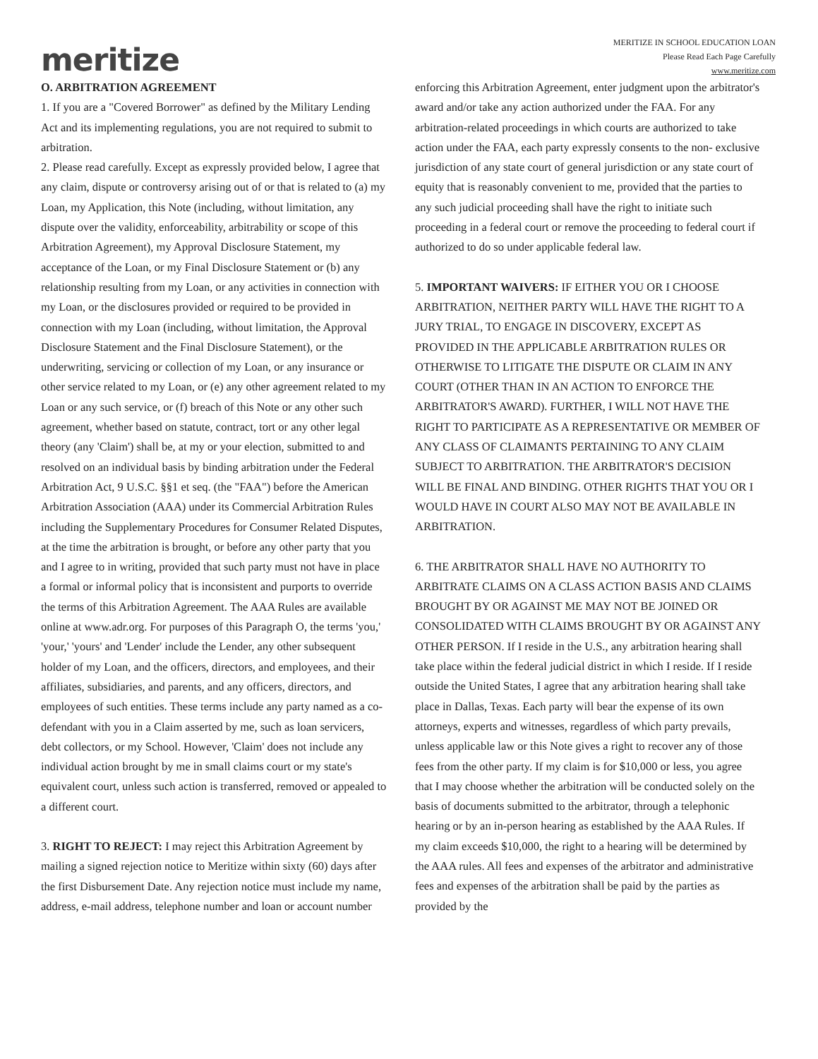meritize
MERITIZE IN SCHOOL EDUCATION LOAN
Please Read Each Page Carefully
www.meritize.com
O. ARBITRATION AGREEMENT
1. If you are a "Covered Borrower" as defined by the Military Lending Act and its implementing regulations, you are not required to submit to arbitration.
2. Please read carefully. Except as expressly provided below, I agree that any claim, dispute or controversy arising out of or that is related to (a) my Loan, my Application, this Note (including, without limitation, any dispute over the validity, enforceability, arbitrability or scope of this Arbitration Agreement), my Approval Disclosure Statement, my acceptance of the Loan, or my Final Disclosure Statement or (b) any relationship resulting from my Loan, or any activities in connection with my Loan, or the disclosures provided or required to be provided in connection with my Loan (including, without limitation, the Approval Disclosure Statement and the Final Disclosure Statement), or the underwriting, servicing or collection of my Loan, or any insurance or other service related to my Loan, or (e) any other agreement related to my Loan or any such service, or (f) breach of this Note or any other such agreement, whether based on statute, contract, tort or any other legal theory (any 'Claim') shall be, at my or your election, submitted to and resolved on an individual basis by binding arbitration under the Federal Arbitration Act, 9 U.S.C. §§1 et seq. (the "FAA") before the American Arbitration Association (AAA) under its Commercial Arbitration Rules including the Supplementary Procedures for Consumer Related Disputes, at the time the arbitration is brought, or before any other party that you and I agree to in writing, provided that such party must not have in place a formal or informal policy that is inconsistent and purports to override the terms of this Arbitration Agreement. The AAA Rules are available online at www.adr.org. For purposes of this Paragraph O, the terms 'you,' 'your,' 'yours' and 'Lender' include the Lender, any other subsequent holder of my Loan, and the officers, directors, and employees, and their affiliates, subsidiaries, and parents, and any officers, directors, and employees of such entities. These terms include any party named as a co- defendant with you in a Claim asserted by me, such as loan servicers, debt collectors, or my School. However, 'Claim' does not include any individual action brought by me in small claims court or my state's equivalent court, unless such action is transferred, removed or appealed to a different court.
3. RIGHT TO REJECT: I may reject this Arbitration Agreement by mailing a signed rejection notice to Meritize within sixty (60) days after the first Disbursement Date. Any rejection notice must include my name, address, e-mail address, telephone number and loan or account number
enforcing this Arbitration Agreement, enter judgment upon the arbitrator's award and/or take any action authorized under the FAA. For any arbitration-related proceedings in which courts are authorized to take action under the FAA, each party expressly consents to the non- exclusive jurisdiction of any state court of general jurisdiction or any state court of equity that is reasonably convenient to me, provided that the parties to any such judicial proceeding shall have the right to initiate such proceeding in a federal court or remove the proceeding to federal court if authorized to do so under applicable federal law.
5. IMPORTANT WAIVERS: IF EITHER YOU OR I CHOOSE ARBITRATION, NEITHER PARTY WILL HAVE THE RIGHT TO A JURY TRIAL, TO ENGAGE IN DISCOVERY, EXCEPT AS PROVIDED IN THE APPLICABLE ARBITRATION RULES OR OTHERWISE TO LITIGATE THE DISPUTE OR CLAIM IN ANY COURT (OTHER THAN IN AN ACTION TO ENFORCE THE ARBITRATOR'S AWARD). FURTHER, I WILL NOT HAVE THE RIGHT TO PARTICIPATE AS A REPRESENTATIVE OR MEMBER OF ANY CLASS OF CLAIMANTS PERTAINING TO ANY CLAIM SUBJECT TO ARBITRATION. THE ARBITRATOR'S DECISION WILL BE FINAL AND BINDING. OTHER RIGHTS THAT YOU OR I WOULD HAVE IN COURT ALSO MAY NOT BE AVAILABLE IN ARBITRATION.
6. THE ARBITRATOR SHALL HAVE NO AUTHORITY TO ARBITRATE CLAIMS ON A CLASS ACTION BASIS AND CLAIMS BROUGHT BY OR AGAINST ME MAY NOT BE JOINED OR CONSOLIDATED WITH CLAIMS BROUGHT BY OR AGAINST ANY OTHER PERSON. If I reside in the U.S., any arbitration hearing shall take place within the federal judicial district in which I reside. If I reside outside the United States, I agree that any arbitration hearing shall take place in Dallas, Texas. Each party will bear the expense of its own attorneys, experts and witnesses, regardless of which party prevails, unless applicable law or this Note gives a right to recover any of those fees from the other party. If my claim is for $10,000 or less, you agree that I may choose whether the arbitration will be conducted solely on the basis of documents submitted to the arbitrator, through a telephonic hearing or by an in-person hearing as established by the AAA Rules. If my claim exceeds $10,000, the right to a hearing will be determined by the AAA rules. All fees and expenses of the arbitrator and administrative fees and expenses of the arbitration shall be paid by the parties as provided by the